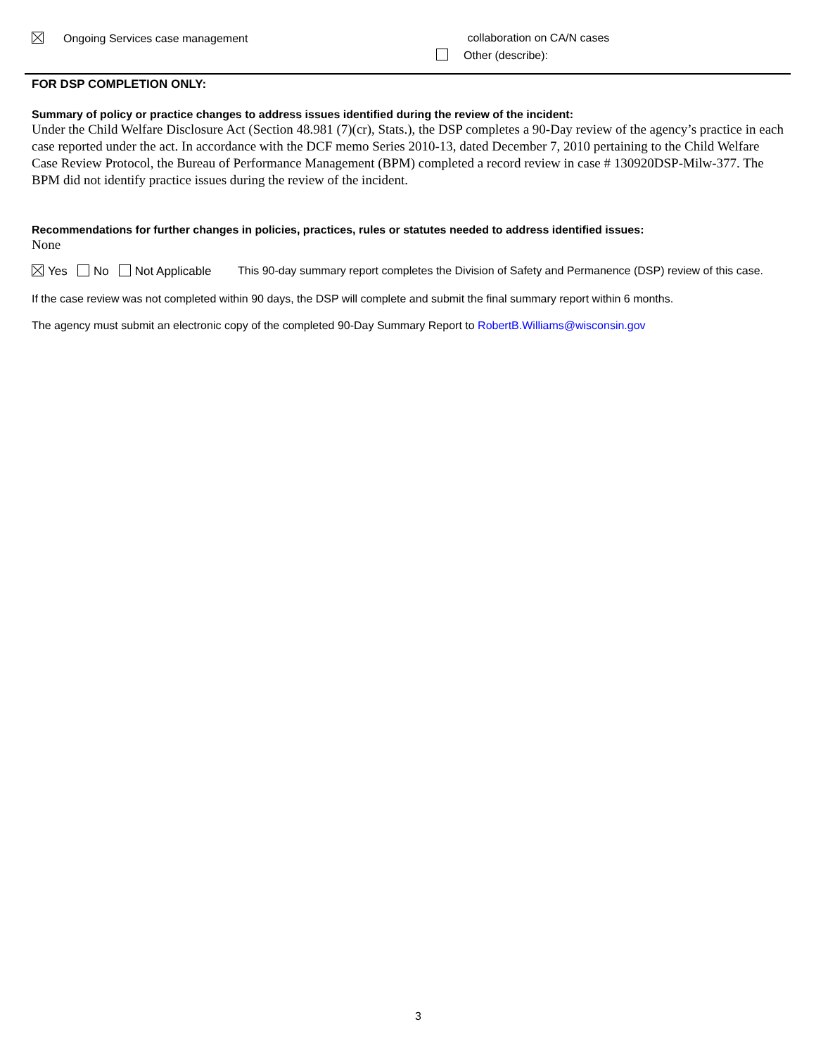Ongoing Services case management collaboration on CA/N cases
Other (describe):
FOR DSP COMPLETION ONLY:
Summary of policy or practice changes to address issues identified during the review of the incident:
Under the Child Welfare Disclosure Act (Section 48.981 (7)(cr), Stats.), the DSP completes a 90-Day review of the agency’s practice in each case reported under the act. In accordance with the DCF memo Series 2010-13, dated December 7, 2010 pertaining to the Child Welfare Case Review Protocol, the Bureau of Performance Management (BPM) completed a record review in case # 130920DSP-Milw-377. The BPM did not identify practice issues during the review of the incident.
Recommendations for further changes in policies, practices, rules or statutes needed to address identified issues:
None
Yes No Not Applicable This 90-day summary report completes the Division of Safety and Permanence (DSP) review of this case.
If the case review was not completed within 90 days, the DSP will complete and submit the final summary report within 6 months.
The agency must submit an electronic copy of the completed 90-Day Summary Report to RobertB.Williams@wisconsin.gov
3